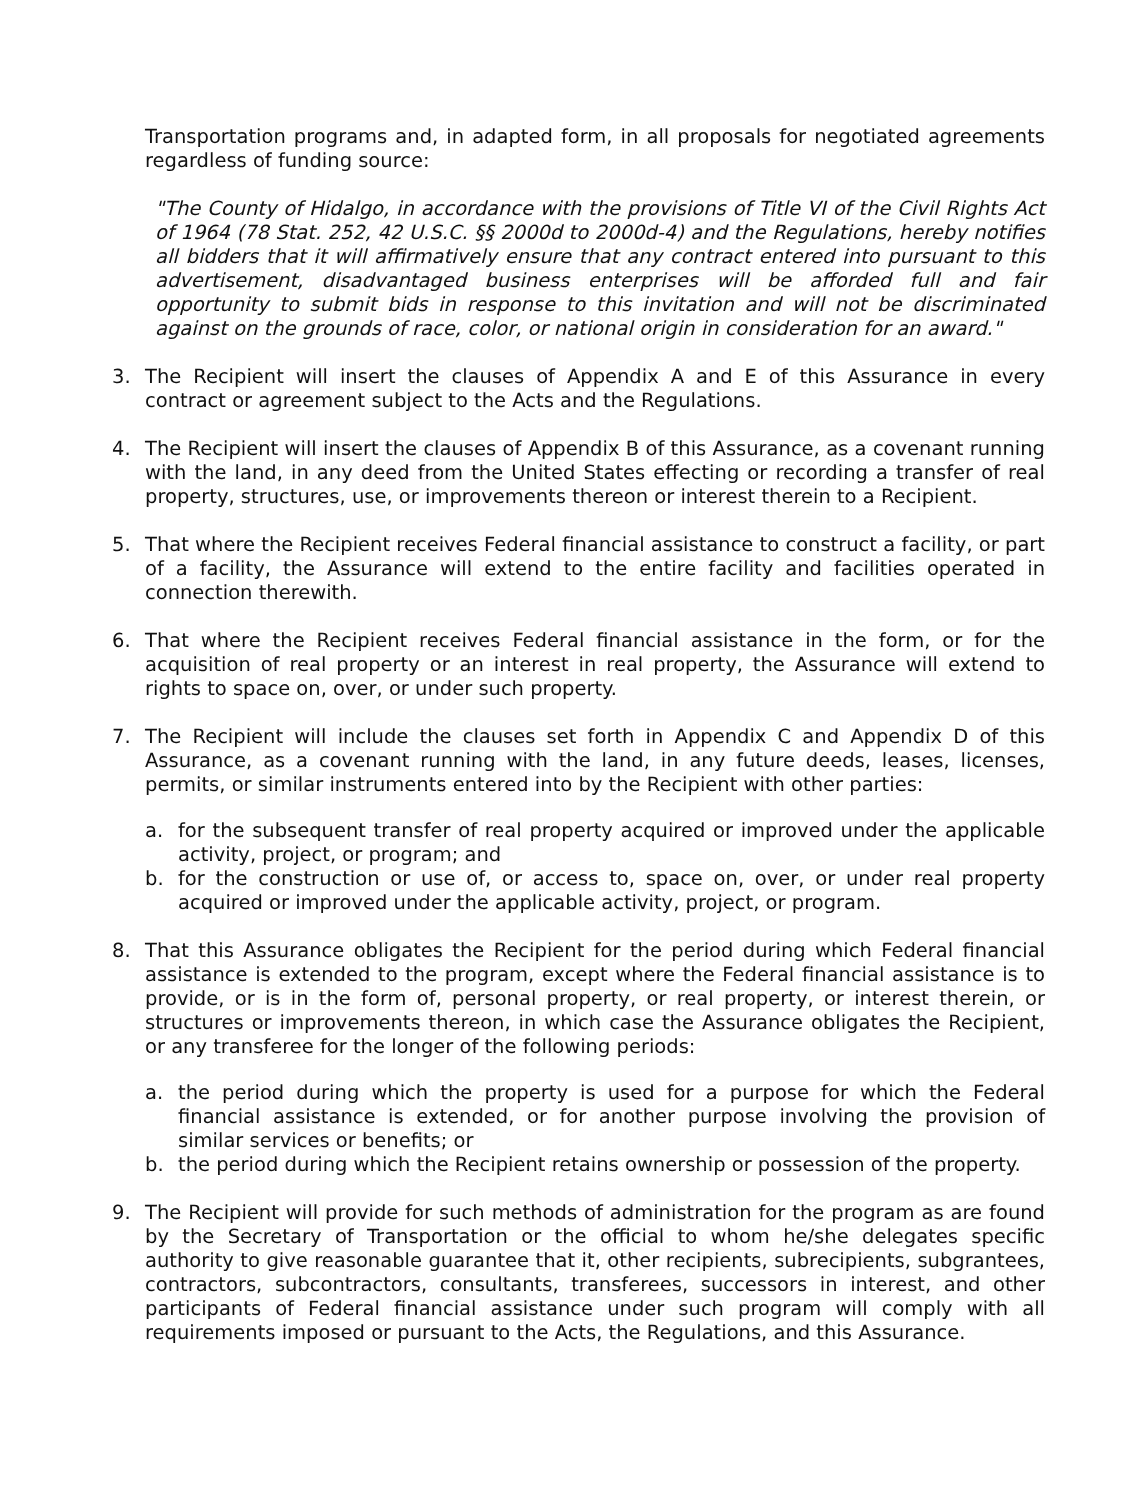Transportation programs and, in adapted form, in all proposals for negotiated agreements regardless of funding source:
"The County of Hidalgo, in accordance with the provisions of Title VI of the Civil Rights Act of 1964 (78 Stat. 252, 42 U.S.C. §§ 2000d to 2000d-4) and the Regulations, hereby notifies all bidders that it will affirmatively ensure that any contract entered into pursuant to this advertisement, disadvantaged business enterprises will be afforded full and fair opportunity to submit bids in response to this invitation and will not be discriminated against on the grounds of race, color, or national origin in consideration for an award."
3. The Recipient will insert the clauses of Appendix A and E of this Assurance in every contract or agreement subject to the Acts and the Regulations.
4. The Recipient will insert the clauses of Appendix B of this Assurance, as a covenant running with the land, in any deed from the United States effecting or recording a transfer of real property, structures, use, or improvements thereon or interest therein to a Recipient.
5. That where the Recipient receives Federal financial assistance to construct a facility, or part of a facility, the Assurance will extend to the entire facility and facilities operated in connection therewith.
6. That where the Recipient receives Federal financial assistance in the form, or for the acquisition of real property or an interest in real property, the Assurance will extend to rights to space on, over, or under such property.
7. The Recipient will include the clauses set forth in Appendix C and Appendix D of this Assurance, as a covenant running with the land, in any future deeds, leases, licenses, permits, or similar instruments entered into by the Recipient with other parties:
a. for the subsequent transfer of real property acquired or improved under the applicable activity, project, or program; and
b. for the construction or use of, or access to, space on, over, or under real property acquired or improved under the applicable activity, project, or program.
8. That this Assurance obligates the Recipient for the period during which Federal financial assistance is extended to the program, except where the Federal financial assistance is to provide, or is in the form of, personal property, or real property, or interest therein, or structures or improvements thereon, in which case the Assurance obligates the Recipient, or any transferee for the longer of the following periods:
a. the period during which the property is used for a purpose for which the Federal financial assistance is extended, or for another purpose involving the provision of similar services or benefits; or
b. the period during which the Recipient retains ownership or possession of the property.
9. The Recipient will provide for such methods of administration for the program as are found by the Secretary of Transportation or the official to whom he/she delegates specific authority to give reasonable guarantee that it, other recipients, subrecipients, subgrantees, contractors, subcontractors, consultants, transferees, successors in interest, and other participants of Federal financial assistance under such program will comply with all requirements imposed or pursuant to the Acts, the Regulations, and this Assurance.